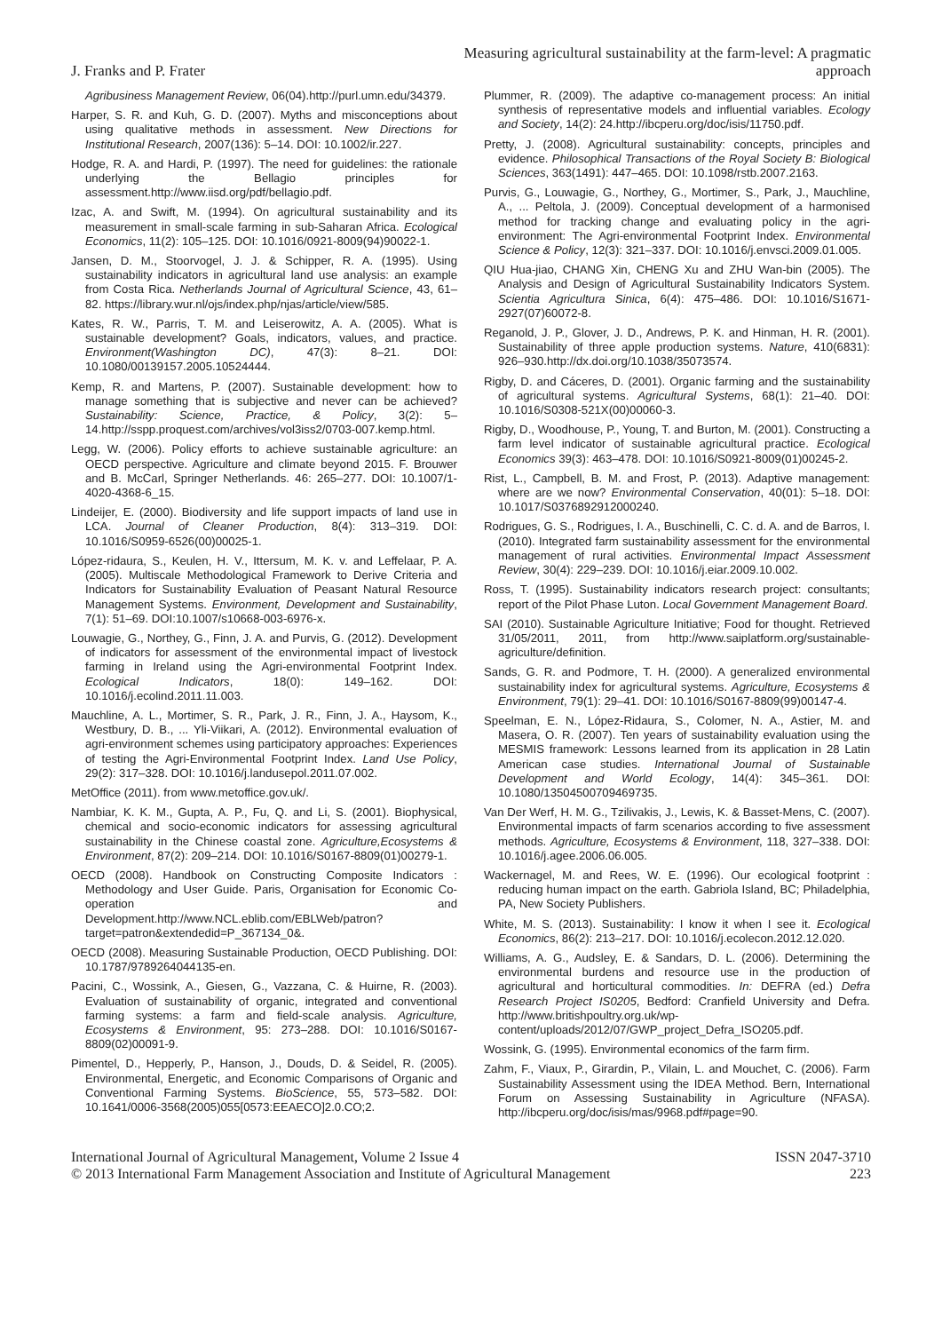J. Franks and P. Frater Measuring agricultural sustainability at the farm-level: A pragmatic approach
Agribusiness Management Review, 06(04).http://purl.umn.edu/34379.
Harper, S. R. and Kuh, G. D. (2007). Myths and misconceptions about using qualitative methods in assessment. New Directions for Institutional Research, 2007(136): 5–14. DOI: 10.1002/ir.227.
Hodge, R. A. and Hardi, P. (1997). The need for guidelines: the rationale underlying the Bellagio principles for assessment.http://www.iisd.org/pdf/bellagio.pdf.
Izac, A. and Swift, M. (1994). On agricultural sustainability and its measurement in small-scale farming in sub-Saharan Africa. Ecological Economics, 11(2): 105–125. DOI: 10.1016/0921-8009(94)90022-1.
Jansen, D. M., Stoorvogel, J. J. & Schipper, R. A. (1995). Using sustainability indicators in agricultural land use analysis: an example from Costa Rica. Netherlands Journal of Agricultural Science, 43, 61–82. https://library.wur.nl/ojs/index.php/njas/article/view/585.
Kates, R. W., Parris, T. M. and Leiserowitz, A. A. (2005). What is sustainable development? Goals, indicators, values, and practice. Environment(Washington DC), 47(3): 8–21. DOI: 10.1080/00139157.2005.10524444.
Kemp, R. and Martens, P. (2007). Sustainable development: how to manage something that is subjective and never can be achieved? Sustainability: Science, Practice, & Policy, 3(2): 5–14.http://sspp.proquest.com/archives/vol3iss2/0703-007.kemp.html.
Legg, W. (2006). Policy efforts to achieve sustainable agriculture: an OECD perspective. Agriculture and climate beyond 2015. F. Brouwer and B. McCarl, Springer Netherlands. 46: 265–277. DOI: 10.1007/1-4020-4368-6_15.
Lindeijer, E. (2000). Biodiversity and life support impacts of land use in LCA. Journal of Cleaner Production, 8(4): 313–319. DOI: 10.1016/S0959-6526(00)00025-1.
López-ridaura, S., Keulen, H. V., Ittersum, M. K. v. and Leffelaar, P. A. (2005). Multiscale Methodological Framework to Derive Criteria and Indicators for Sustainability Evaluation of Peasant Natural Resource Management Systems. Environment, Development and Sustainability, 7(1): 51–69. DOI:10.1007/s10668-003-6976-x.
Louwagie, G., Northey, G., Finn, J. A. and Purvis, G. (2012). Development of indicators for assessment of the environmental impact of livestock farming in Ireland using the Agri-environmental Footprint Index. Ecological Indicators, 18(0): 149–162. DOI: 10.1016/j.ecolind.2011.11.003.
Mauchline, A. L., Mortimer, S. R., Park, J. R., Finn, J. A., Haysom, K., Westbury, D. B., ... Yli-Viikari, A. (2012). Environmental evaluation of agri-environment schemes using participatory approaches: Experiences of testing the Agri-Environmental Footprint Index. Land Use Policy, 29(2): 317–328. DOI: 10.1016/j.landusepol.2011.07.002.
MetOffice (2011). from www.metoffice.gov.uk/.
Nambiar, K. K. M., Gupta, A. P., Fu, Q. and Li, S. (2001). Biophysical, chemical and socio-economic indicators for assessing agricultural sustainability in the Chinese coastal zone. Agriculture,Ecosystems & Environment, 87(2): 209–214. DOI: 10.1016/S0167-8809(01)00279-1.
OECD (2008). Handbook on Constructing Composite Indicators : Methodology and User Guide. Paris, Organisation for Economic Co-operation and Development.http://www.NCL.eblib.com/EBLWeb/patron?target=patron&extendedid=P_367134_0&.
OECD (2008). Measuring Sustainable Production, OECD Publishing. DOI: 10.1787/9789264044135-en.
Pacini, C., Wossink, A., Giesen, G., Vazzana, C. & Huirne, R. (2003). Evaluation of sustainability of organic, integrated and conventional farming systems: a farm and field-scale analysis. Agriculture, Ecosystems & Environment, 95: 273–288. DOI: 10.1016/S0167-8809(02)00091-9.
Pimentel, D., Hepperly, P., Hanson, J., Douds, D. & Seidel, R. (2005). Environmental, Energetic, and Economic Comparisons of Organic and Conventional Farming Systems. BioScience, 55, 573–582. DOI: 10.1641/0006-3568(2005)055[0573:EEAECO]2.0.CO;2.
Plummer, R. (2009). The adaptive co-management process: An initial synthesis of representative models and influential variables. Ecology and Society, 14(2): 24.http://ibcperu.org/doc/isis/11750.pdf.
Pretty, J. (2008). Agricultural sustainability: concepts, principles and evidence. Philosophical Transactions of the Royal Society B: Biological Sciences, 363(1491): 447–465. DOI: 10.1098/rstb.2007.2163.
Purvis, G., Louwagie, G., Northey, G., Mortimer, S., Park, J., Mauchline, A., ... Peltola, J. (2009). Conceptual development of a harmonised method for tracking change and evaluating policy in the agri-environment: The Agri-environmental Footprint Index. Environmental Science & Policy, 12(3): 321–337. DOI: 10.1016/j.envsci.2009.01.005.
QIU Hua-jiao, CHANG Xin, CHENG Xu and ZHU Wan-bin (2005). The Analysis and Design of Agricultural Sustainability Indicators System. Scientia Agricultura Sinica, 6(4): 475–486. DOI: 10.1016/S1671-2927(07)60072-8.
Reganold, J. P., Glover, J. D., Andrews, P. K. and Hinman, H. R. (2001). Sustainability of three apple production systems. Nature, 410(6831): 926–930.http://dx.doi.org/10.1038/35073574.
Rigby, D. and Cáceres, D. (2001). Organic farming and the sustainability of agricultural systems. Agricultural Systems, 68(1): 21–40. DOI: 10.1016/S0308-521X(00)00060-3.
Rigby, D., Woodhouse, P., Young, T. and Burton, M. (2001). Constructing a farm level indicator of sustainable agricultural practice. Ecological Economics 39(3): 463–478. DOI: 10.1016/S0921-8009(01)00245-2.
Rist, L., Campbell, B. M. and Frost, P. (2013). Adaptive management: where are we now? Environmental Conservation, 40(01): 5–18. DOI: 10.1017/S0376892912000240.
Rodrigues, G. S., Rodrigues, I. A., Buschinelli, C. C. d. A. and de Barros, I. (2010). Integrated farm sustainability assessment for the environmental management of rural activities. Environmental Impact Assessment Review, 30(4): 229–239. DOI: 10.1016/j.eiar.2009.10.002.
Ross, T. (1995). Sustainability indicators research project: consultants; report of the Pilot Phase Luton. Local Government Management Board.
SAI (2010). Sustainable Agriculture Initiative; Food for thought. Retrieved 31/05/2011, 2011, from http://www.saiplatform.org/sustainable-agriculture/definition.
Sands, G. R. and Podmore, T. H. (2000). A generalized environmental sustainability index for agricultural systems. Agriculture, Ecosystems & Environment, 79(1): 29–41. DOI: 10.1016/S0167-8809(99)00147-4.
Speelman, E. N., López-Ridaura, S., Colomer, N. A., Astier, M. and Masera, O. R. (2007). Ten years of sustainability evaluation using the MESMIS framework: Lessons learned from its application in 28 Latin American case studies. International Journal of Sustainable Development and World Ecology, 14(4): 345–361. DOI: 10.1080/13504500709469735.
Van Der Werf, H. M. G., Tzilivakis, J., Lewis, K. & Basset-Mens, C. (2007). Environmental impacts of farm scenarios according to five assessment methods. Agriculture, Ecosystems & Environment, 118, 327–338. DOI: 10.1016/j.agee.2006.06.005.
Wackernagel, M. and Rees, W. E. (1996). Our ecological footprint : reducing human impact on the earth. Gabriola Island, BC; Philadelphia, PA, New Society Publishers.
White, M. S. (2013). Sustainability: I know it when I see it. Ecological Economics, 86(2): 213–217. DOI: 10.1016/j.ecolecon.2012.12.020.
Williams, A. G., Audsley, E. & Sandars, D. L. (2006). Determining the environmental burdens and resource use in the production of agricultural and horticultural commodities. In: DEFRA (ed.) Defra Research Project IS0205, Bedford: Cranfield University and Defra. http://www.britishpoultry.org.uk/wp-content/uploads/2012/07/GWP_project_Defra_ISO205.pdf.
Wossink, G. (1995). Environmental economics of the farm firm.
Zahm, F., Viaux, P., Girardin, P., Vilain, L. and Mouchet, C. (2006). Farm Sustainability Assessment using the IDEA Method. Bern, International Forum on Assessing Sustainability in Agriculture (NFASA). http://ibcperu.org/doc/isis/mas/9968.pdf#page=90.
International Journal of Agricultural Management, Volume 2 Issue 4
© 2013 International Farm Management Association and Institute of Agricultural Management
ISSN 2047-3710
223